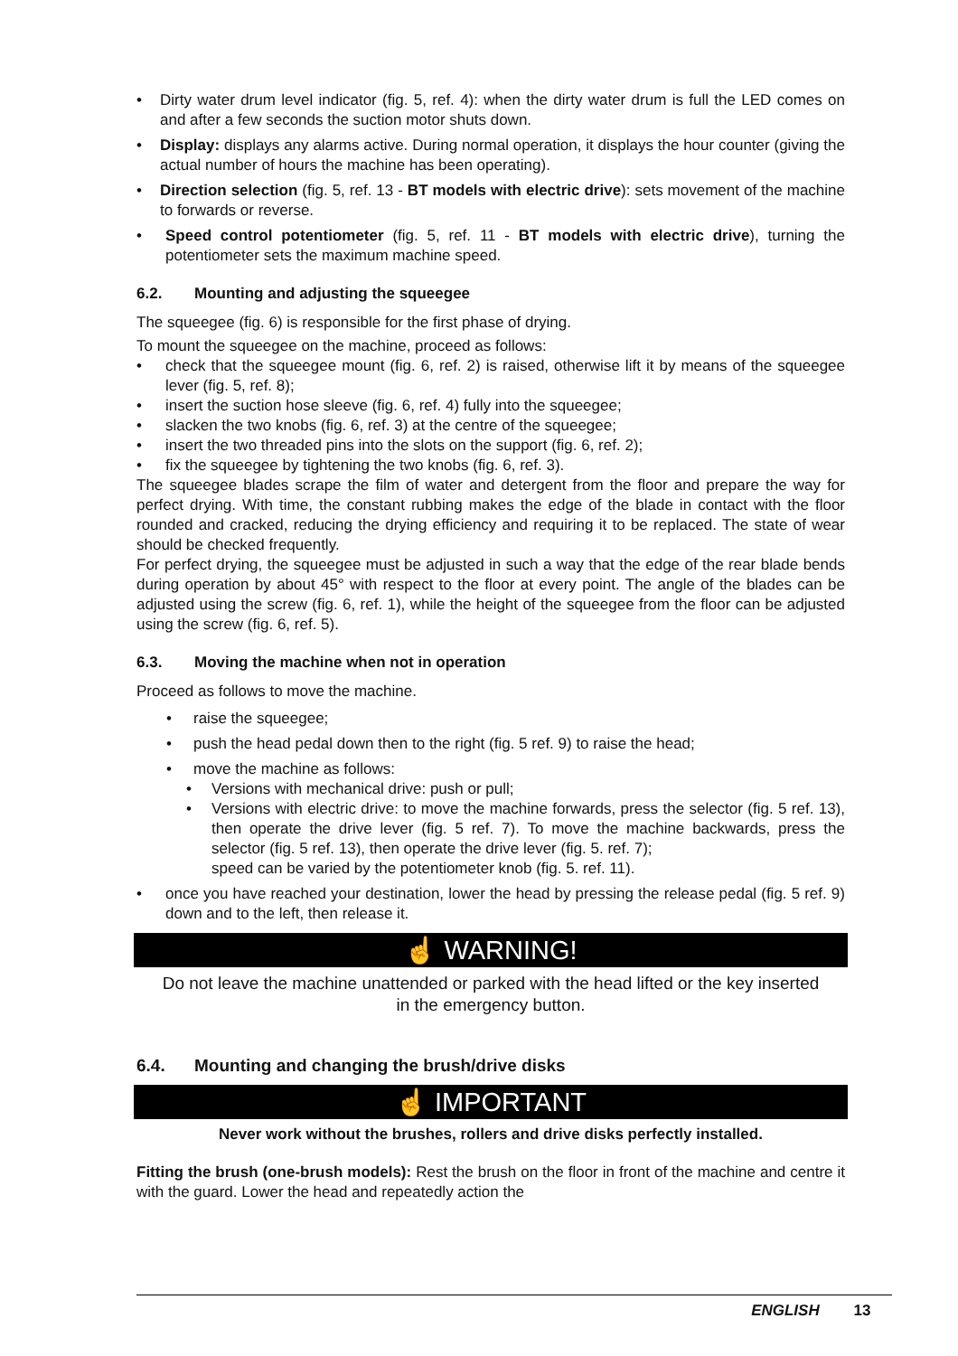• Dirty water drum level indicator (fig. 5, ref. 4): when the dirty water drum is full the LED comes on and after a few seconds the suction motor shuts down.
• Display: displays any alarms active. During normal operation, it displays the hour counter (giving the actual number of hours the machine has been operating).
• Direction selection (fig. 5, ref. 13 - BT models with electric drive): sets movement of the machine to forwards or reverse.
• Speed control potentiometer (fig. 5, ref. 11 - BT models with electric drive), turning the potentiometer sets the maximum machine speed.
6.2. Mounting and adjusting the squeegee
The squeegee (fig. 6) is responsible for the first phase of drying.
To mount the squeegee on the machine, proceed as follows:
• check that the squeegee mount (fig. 6, ref. 2) is raised, otherwise lift it by means of the squeegee lever (fig. 5, ref. 8);
• insert the suction hose sleeve (fig. 6, ref. 4) fully into the squeegee;
• slacken the two knobs (fig. 6, ref. 3) at the centre of the squeegee;
• insert the two threaded pins into the slots on the support (fig. 6, ref. 2);
• fix the squeegee by tightening the two knobs (fig. 6, ref. 3).
The squeegee blades scrape the film of water and detergent from the floor and prepare the way for perfect drying. With time, the constant rubbing makes the edge of the blade in contact with the floor rounded and cracked, reducing the drying efficiency and requiring it to be replaced. The state of wear should be checked frequently.
For perfect drying, the squeegee must be adjusted in such a way that the edge of the rear blade bends during operation by about 45° with respect to the floor at every point. The angle of the blades can be adjusted using the screw (fig. 6, ref. 1), while the height of the squeegee from the floor can be adjusted using the screw (fig. 6, ref. 5).
6.3. Moving the machine when not in operation
Proceed as follows to move the machine.
• raise the squeegee;
• push the head pedal down then to the right (fig. 5 ref. 9) to raise the head;
• move the machine as follows:
• Versions with mechanical drive: push or pull;
• Versions with electric drive: to move the machine forwards, press the selector (fig. 5 ref. 13), then operate the drive lever (fig. 5 ref. 7). To move the machine backwards, press the selector (fig. 5 ref. 13), then operate the drive lever (fig. 5. ref. 7);
speed can be varied by the potentiometer knob (fig. 5. ref. 11).
• once you have reached your destination, lower the head by pressing the release pedal (fig. 5 ref. 9) down and to the left, then release it.
☝ WARNING!
Do not leave the machine unattended or parked with the head lifted or the key inserted in the emergency button.
6.4. Mounting and changing the brush/drive disks
☝ IMPORTANT
Never work without the brushes, rollers and drive disks perfectly installed.
Fitting the brush (one-brush models): Rest the brush on the floor in front of the machine and centre it with the guard. Lower the head and repeatedly action the
ENGLISH 13